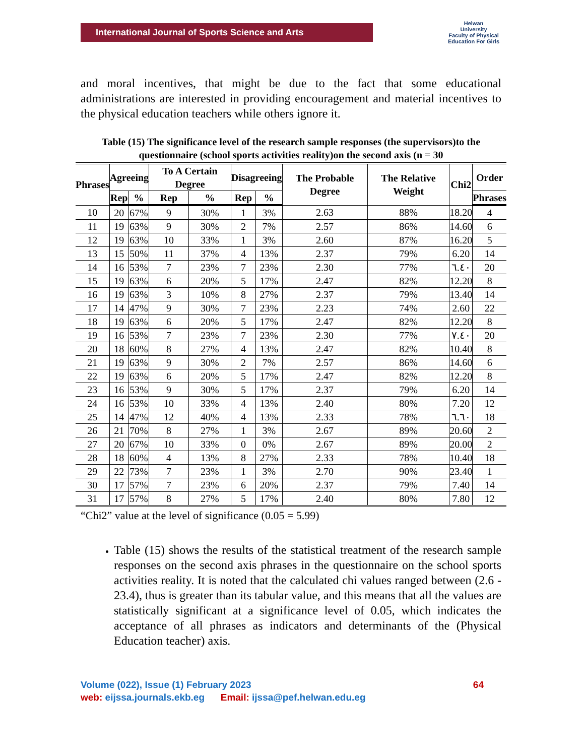International Journal of Sports Science and Arts
Helwan
University
Faculty of Physical Education For Girls
and moral incentives, that might be due to the fact that some educational administrations are interested in providing encouragement and material incentives to the physical education teachers while others ignore it.
Table (15) The significance level of the research sample responses (the supervisors)to the questionnaire (school sports activities reality)on the second axis (n = 30
| Phrases | Agreeing | | To A Certain Degree | | Disagreeing | | The Probable Degree | The Relative Weight | Chi2 | Order |
| --- | --- | --- | --- | --- | --- | --- | --- | --- | --- | --- |
| | Rep | % | Rep | % | Rep | % | | | | Phrases |
| 10 | 20 | 67% | 9 | 30% | 1 | 3% | 2.63 | 88% | 18.20 | 4 |
| 11 | 19 | 63% | 9 | 30% | 2 | 7% | 2.57 | 86% | 14.60 | 6 |
| 12 | 19 | 63% | 10 | 33% | 1 | 3% | 2.60 | 87% | 16.20 | 5 |
| 13 | 15 | 50% | 11 | 37% | 4 | 13% | 2.37 | 79% | 6.20 | 14 |
| 14 | 16 | 53% | 7 | 23% | 7 | 23% | 2.30 | 77% | ٦.٤٠ | 20 |
| 15 | 19 | 63% | 6 | 20% | 5 | 17% | 2.47 | 82% | 12.20 | 8 |
| 16 | 19 | 63% | 3 | 10% | 8 | 27% | 2.37 | 79% | 13.40 | 14 |
| 17 | 14 | 47% | 9 | 30% | 7 | 23% | 2.23 | 74% | 2.60 | 22 |
| 18 | 19 | 63% | 6 | 20% | 5 | 17% | 2.47 | 82% | 12.20 | 8 |
| 19 | 16 | 53% | 7 | 23% | 7 | 23% | 2.30 | 77% | ٧.٤٠ | 20 |
| 20 | 18 | 60% | 8 | 27% | 4 | 13% | 2.47 | 82% | 10.40 | 8 |
| 21 | 19 | 63% | 9 | 30% | 2 | 7% | 2.57 | 86% | 14.60 | 6 |
| 22 | 19 | 63% | 6 | 20% | 5 | 17% | 2.47 | 82% | 12.20 | 8 |
| 23 | 16 | 53% | 9 | 30% | 5 | 17% | 2.37 | 79% | 6.20 | 14 |
| 24 | 16 | 53% | 10 | 33% | 4 | 13% | 2.40 | 80% | 7.20 | 12 |
| 25 | 14 | 47% | 12 | 40% | 4 | 13% | 2.33 | 78% | ٦.٦٠ | 18 |
| 26 | 21 | 70% | 8 | 27% | 1 | 3% | 2.67 | 89% | 20.60 | 2 |
| 27 | 20 | 67% | 10 | 33% | 0 | 0% | 2.67 | 89% | 20.00 | 2 |
| 28 | 18 | 60% | 4 | 13% | 8 | 27% | 2.33 | 78% | 10.40 | 18 |
| 29 | 22 | 73% | 7 | 23% | 1 | 3% | 2.70 | 90% | 23.40 | 1 |
| 30 | 17 | 57% | 7 | 23% | 6 | 20% | 2.37 | 79% | 7.40 | 14 |
| 31 | 17 | 57% | 8 | 27% | 5 | 17% | 2.40 | 80% | 7.80 | 12 |
“Chi2” value at the level of significance (0.05 = 5.99)
Table (15) shows the results of the statistical treatment of the research sample responses on the second axis phrases in the questionnaire on the school sports activities reality. It is noted that the calculated chi values ranged between (2.6 - 23.4), thus is greater than its tabular value, and this means that all the values are statistically significant at a significance level of 0.05, which indicates the acceptance of all phrases as indicators and determinants of the (Physical Education teacher) axis.
Volume (022), Issue (1) February 2023 64
web: eijssa.journals.ekb.eg Email: ijssa@pef.helwan.edu.eg